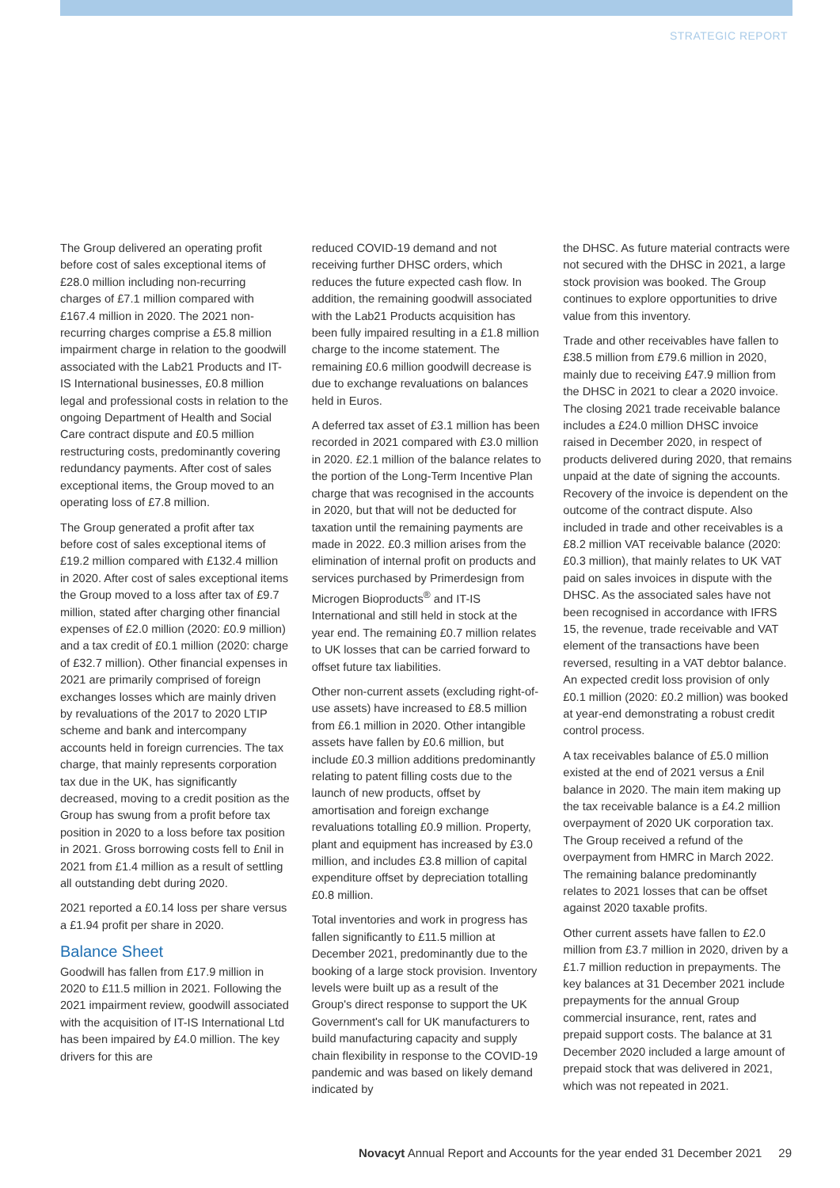STRATEGIC REPORT
The Group delivered an operating profit before cost of sales exceptional items of £28.0 million including non-recurring charges of £7.1 million compared with £167.4 million in 2020. The 2021 non-recurring charges comprise a £5.8 million impairment charge in relation to the goodwill associated with the Lab21 Products and IT-IS International businesses, £0.8 million legal and professional costs in relation to the ongoing Department of Health and Social Care contract dispute and £0.5 million restructuring costs, predominantly covering redundancy payments. After cost of sales exceptional items, the Group moved to an operating loss of £7.8 million.
The Group generated a profit after tax before cost of sales exceptional items of £19.2 million compared with £132.4 million in 2020. After cost of sales exceptional items the Group moved to a loss after tax of £9.7 million, stated after charging other financial expenses of £2.0 million (2020: £0.9 million) and a tax credit of £0.1 million (2020: charge of £32.7 million). Other financial expenses in 2021 are primarily comprised of foreign exchanges losses which are mainly driven by revaluations of the 2017 to 2020 LTIP scheme and bank and intercompany accounts held in foreign currencies. The tax charge, that mainly represents corporation tax due in the UK, has significantly decreased, moving to a credit position as the Group has swung from a profit before tax position in 2020 to a loss before tax position in 2021. Gross borrowing costs fell to £nil in 2021 from £1.4 million as a result of settling all outstanding debt during 2020.
2021 reported a £0.14 loss per share versus a £1.94 profit per share in 2020.
Balance Sheet
Goodwill has fallen from £17.9 million in 2020 to £11.5 million in 2021. Following the 2021 impairment review, goodwill associated with the acquisition of IT-IS International Ltd has been impaired by £4.0 million. The key drivers for this are
reduced COVID-19 demand and not receiving further DHSC orders, which reduces the future expected cash flow. In addition, the remaining goodwill associated with the Lab21 Products acquisition has been fully impaired resulting in a £1.8 million charge to the income statement. The remaining £0.6 million goodwill decrease is due to exchange revaluations on balances held in Euros.
A deferred tax asset of £3.1 million has been recorded in 2021 compared with £3.0 million in 2020. £2.1 million of the balance relates to the portion of the Long-Term Incentive Plan charge that was recognised in the accounts in 2020, but that will not be deducted for taxation until the remaining payments are made in 2022. £0.3 million arises from the elimination of internal profit on products and services purchased by Primerdesign from Microgen Bioproducts<sup>®</sup> and IT-IS International and still held in stock at the year end. The remaining £0.7 million relates to UK losses that can be carried forward to offset future tax liabilities.
Other non-current assets (excluding right-of-use assets) have increased to £8.5 million from £6.1 million in 2020. Other intangible assets have fallen by £0.6 million, but include £0.3 million additions predominantly relating to patent filling costs due to the launch of new products, offset by amortisation and foreign exchange revaluations totalling £0.9 million. Property, plant and equipment has increased by £3.0 million, and includes £3.8 million of capital expenditure offset by depreciation totalling £0.8 million.
Total inventories and work in progress has fallen significantly to £11.5 million at December 2021, predominantly due to the booking of a large stock provision. Inventory levels were built up as a result of the Group's direct response to support the UK Government's call for UK manufacturers to build manufacturing capacity and supply chain flexibility in response to the COVID-19 pandemic and was based on likely demand indicated by
the DHSC. As future material contracts were not secured with the DHSC in 2021, a large stock provision was booked. The Group continues to explore opportunities to drive value from this inventory.
Trade and other receivables have fallen to £38.5 million from £79.6 million in 2020, mainly due to receiving £47.9 million from the DHSC in 2021 to clear a 2020 invoice. The closing 2021 trade receivable balance includes a £24.0 million DHSC invoice raised in December 2020, in respect of products delivered during 2020, that remains unpaid at the date of signing the accounts. Recovery of the invoice is dependent on the outcome of the contract dispute. Also included in trade and other receivables is a £8.2 million VAT receivable balance (2020: £0.3 million), that mainly relates to UK VAT paid on sales invoices in dispute with the DHSC. As the associated sales have not been recognised in accordance with IFRS 15, the revenue, trade receivable and VAT element of the transactions have been reversed, resulting in a VAT debtor balance. An expected credit loss provision of only £0.1 million (2020: £0.2 million) was booked at year-end demonstrating a robust credit control process.
A tax receivables balance of £5.0 million existed at the end of 2021 versus a £nil balance in 2020. The main item making up the tax receivable balance is a £4.2 million overpayment of 2020 UK corporation tax. The Group received a refund of the overpayment from HMRC in March 2022. The remaining balance predominantly relates to 2021 losses that can be offset against 2020 taxable profits.
Other current assets have fallen to £2.0 million from £3.7 million in 2020, driven by a £1.7 million reduction in prepayments. The key balances at 31 December 2021 include prepayments for the annual Group commercial insurance, rent, rates and prepaid support costs. The balance at 31 December 2020 included a large amount of prepaid stock that was delivered in 2021, which was not repeated in 2021.
Novacyt Annual Report and Accounts for the year ended 31 December 2021 29